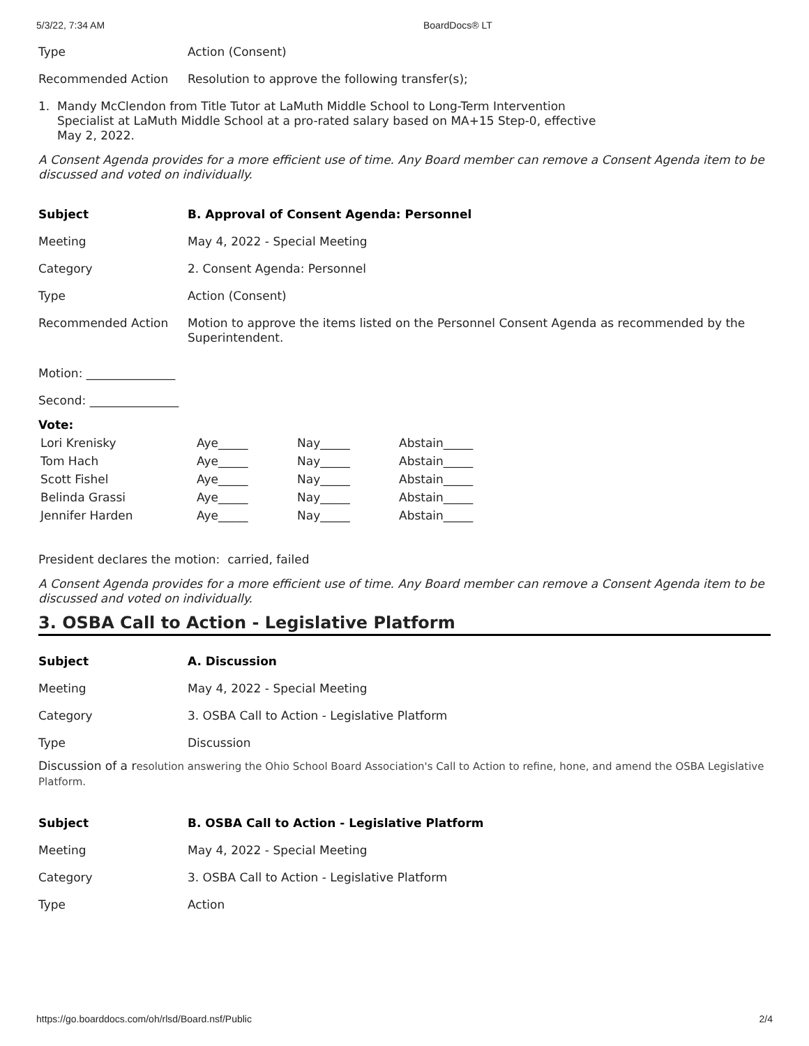5/3/22, 7:34 AM BoardDocs® LT
Type Action (Consent)
Recommended Action Resolution to approve the following transfer(s);
1. Mandy McClendon from Title Tutor at LaMuth Middle School to Long-Term Intervention
Specialist at LaMuth Middle School at a pro-rated salary based on MA+15 Step-0, effective
May 2, 2022.
A Consent Agenda provides for a more efficient use of time. Any Board member can remove a Consent Agenda item to be discussed and voted on individually.
Subject B. Approval of Consent Agenda: Personnel
Meeting May 4, 2022 - Special Meeting
Category 2. Consent Agenda: Personnel
Type Action (Consent)
Recommended Action Motion to approve the items listed on the Personnel Consent Agenda as recommended by the Superintendent.
Motion: _______________
Second: _______________
Vote:
| Lori Krenisky | Aye_____ | Nay_____ | Abstain_____ |
| Tom Hach | Aye_____ | Nay_____ | Abstain_____ |
| Scott Fishel | Aye_____ | Nay_____ | Abstain_____ |
| Belinda Grassi | Aye_____ | Nay_____ | Abstain_____ |
| Jennifer Harden | Aye_____ | Nay_____ | Abstain_____ |
President declares the motion: carried, failed
A Consent Agenda provides for a more efficient use of time. Any Board member can remove a Consent Agenda item to be discussed and voted on individually.
3. OSBA Call to Action - Legislative Platform
Subject A. Discussion
Meeting May 4, 2022 - Special Meeting
Category 3. OSBA Call to Action - Legislative Platform
Type Discussion
Discussion of a resolution answering the Ohio School Board Association's Call to Action to refine, hone, and amend the OSBA Legislative Platform.
Subject B. OSBA Call to Action - Legislative Platform
Meeting May 4, 2022 - Special Meeting
Category 3. OSBA Call to Action - Legislative Platform
Type Action
https://go.boarddocs.com/oh/rlsd/Board.nsf/Public 2/4